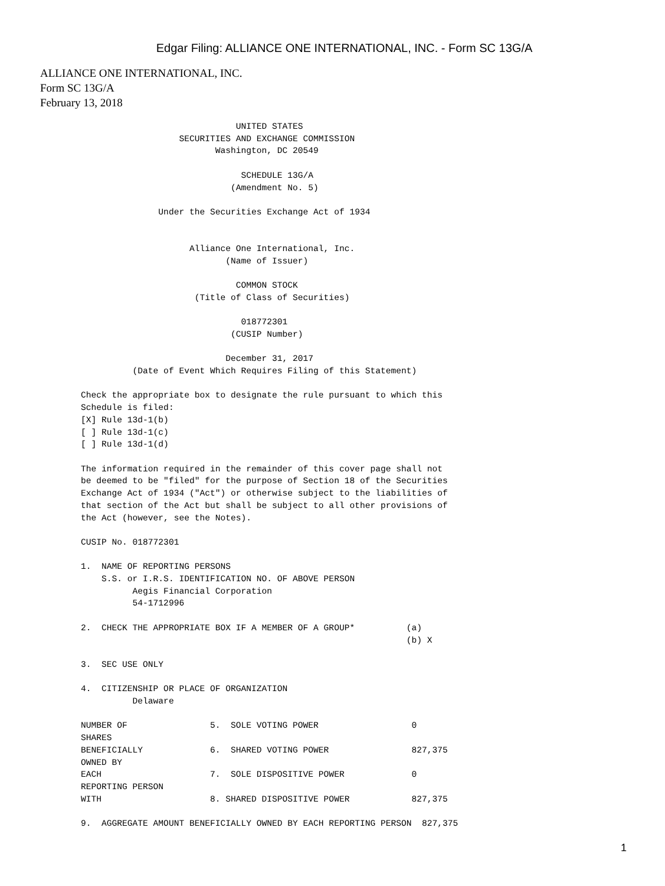Edgar Filing: ALLIANCE ONE INTERNATIONAL, INC. - Form SC 13G/A
ALLIANCE ONE INTERNATIONAL, INC.
Form SC 13G/A
February 13, 2018
                              UNITED STATES
                   SECURITIES AND EXCHANGE COMMISSION
                          Washington, DC 20549

                               SCHEDULE 13G/A
                             (Amendment No. 5)

               Under the Securities Exchange Act of 1934


                     Alliance One International, Inc.
                            (Name of Issuer)

                              COMMON STOCK
                      (Title of Class of Securities)

                               018772301
                             (CUSIP Number)

                            December 31, 2017
          (Date of Event Which Requires Filing of this Statement)

Check the appropriate box to designate the rule pursuant to which this
Schedule is filed:
[X] Rule 13d-1(b)
[ ] Rule 13d-1(c)
[ ] Rule 13d-1(d)

The information required in the remainder of this cover page shall not
be deemed to be "filed" for the purpose of Section 18 of the Securities
Exchange Act of 1934 ("Act") or otherwise subject to the liabilities of
that section of the Act but shall be subject to all other provisions of
the Act (however, see the Notes).

CUSIP No. 018772301

1.  NAME OF REPORTING PERSONS
    S.S. or I.R.S. IDENTIFICATION NO. OF ABOVE PERSON
          Aegis Financial Corporation
          54-1712996

2.  CHECK THE APPROPRIATE BOX IF A MEMBER OF A GROUP*          (a)
                                                               (b) X

3.  SEC USE ONLY

4.  CITIZENSHIP OR PLACE OF ORGANIZATION
          Delaware

NUMBER OF                5.  SOLE VOTING POWER                  0
SHARES
BENEFICIALLY             6.  SHARED VOTING POWER                827,375
OWNED BY
EACH                     7.  SOLE DISPOSITIVE POWER             0
REPORTING PERSON
WITH                     8. SHARED DISPOSITIVE POWER            827,375

9.  AGGREGATE AMOUNT BENEFICIALLY OWNED BY EACH REPORTING PERSON  827,375
1